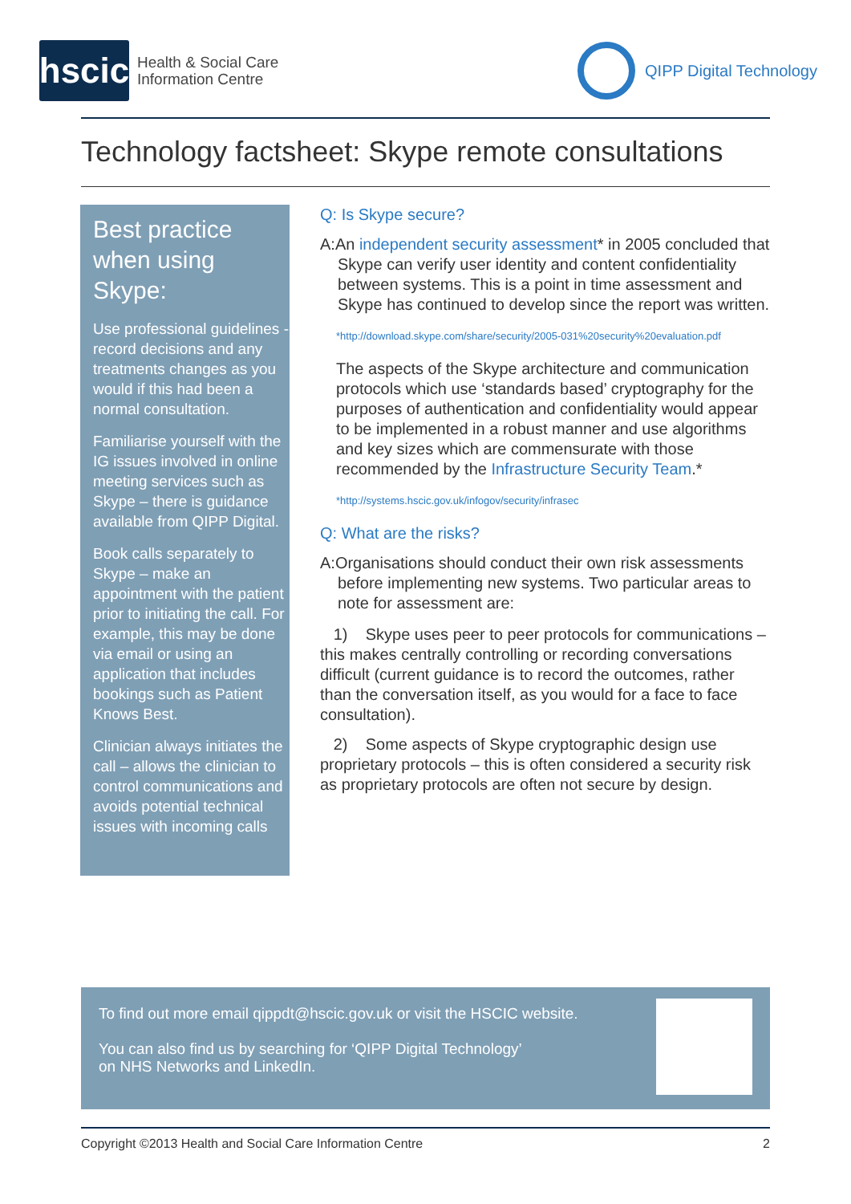hscic
Health & Social Care
Information Centre
QIPP Digital Technology
Technology factsheet: Skype remote consultations
Best practice when using Skype:
Use professional guidelines - record decisions and any treatments changes as you would if this had been a normal consultation.
Familiarise yourself with the IG issues involved in online meeting services such as Skype – there is guidance available from QIPP Digital.
Book calls separately to Skype – make an appointment with the patient prior to initiating the call. For example, this may be done via email or using an application that includes bookings such as Patient Knows Best.
Clinician always initiates the call – allows the clinician to control communications and avoids potential technical issues with incoming calls
Q: Is Skype secure?
A:An independent security assessment* in 2005 concluded that Skype can verify user identity and content confidentiality between systems. This is a point in time assessment and Skype has continued to develop since the report was written.
*http://download.skype.com/share/security/2005-031%20security%20evaluation.pdf
The aspects of the Skype architecture and communication protocols which use ‘standards based’ cryptography for the purposes of authentication and confidentiality would appear to be implemented in a robust manner and use algorithms and key sizes which are commensurate with those recommended by the Infrastructure Security Team.*
*http://systems.hscic.gov.uk/infogov/security/infrasec
Q: What are the risks?
A:Organisations should conduct their own risk assessments before implementing new systems. Two particular areas to note for assessment are:
1) Skype uses peer to peer protocols for communications – this makes centrally controlling or recording conversations difficult (current guidance is to record the outcomes, rather than the conversation itself, as you would for a face to face consultation).
2) Some aspects of Skype cryptographic design use proprietary protocols – this is often considered a security risk as proprietary protocols are often not secure by design.
To find out more email qippdt@hscic.gov.uk or visit the HSCIC website.
You can also find us by searching for ‘QIPP Digital Technology’
on NHS Networks and LinkedIn.
Copyright ©2013 Health and Social Care Information Centre 2